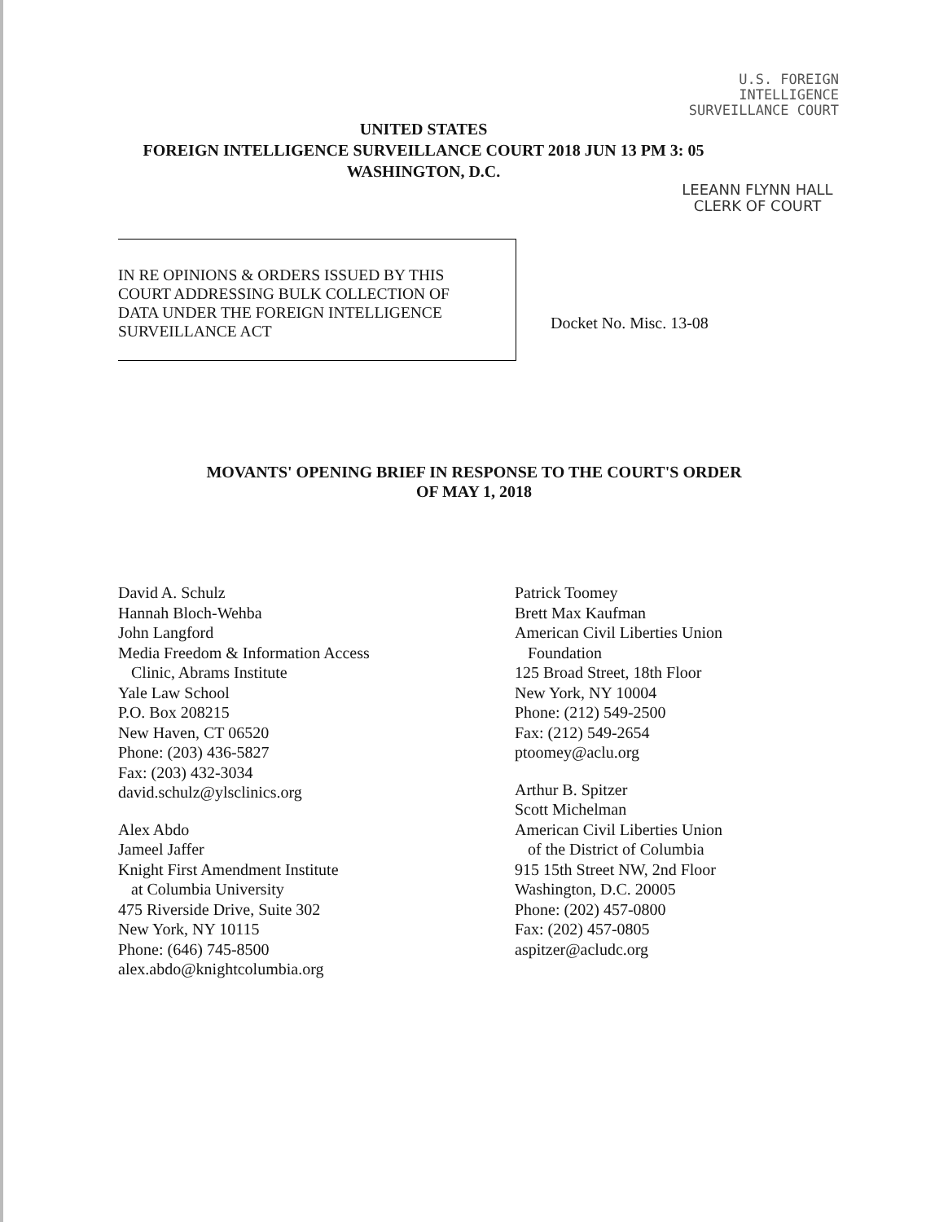U.S. FOREIGN
INTELLIGENCE
SURVEILLANCE COURT
UNITED STATES
FOREIGN INTELLIGENCE SURVEILLANCE COURT 2018 JUN 13 PM 3: 05
WASHINGTON, D.C.
LEEANN FLYNN HALL
CLERK OF COURT
IN RE OPINIONS & ORDERS ISSUED BY THIS
COURT ADDRESSING BULK COLLECTION OF
DATA UNDER THE FOREIGN INTELLIGENCE
SURVEILLANCE ACT
Docket No. Misc. 13-08
MOVANTS' OPENING BRIEF IN RESPONSE TO THE COURT'S ORDER
OF MAY 1, 2018
David A. Schulz
Hannah Bloch-Wehba
John Langford
Media Freedom & Information Access
Clinic, Abrams Institute
Yale Law School
P.O. Box 208215
New Haven, CT 06520
Phone: (203) 436-5827
Fax: (203) 432-3034
david.schulz@ylsclinics.org
Alex Abdo
Jameel Jaffer
Knight First Amendment Institute
at Columbia University
475 Riverside Drive, Suite 302
New York, NY 10115
Phone: (646) 745-8500
alex.abdo@knightcolumbia.org
Patrick Toomey
Brett Max Kaufman
American Civil Liberties Union
Foundation
125 Broad Street, 18th Floor
New York, NY 10004
Phone: (212) 549-2500
Fax: (212) 549-2654
ptoomey@aclu.org
Arthur B. Spitzer
Scott Michelman
American Civil Liberties Union
of the District of Columbia
915 15th Street NW, 2nd Floor
Washington, D.C. 20005
Phone: (202) 457-0800
Fax: (202) 457-0805
aspitzer@acludc.org